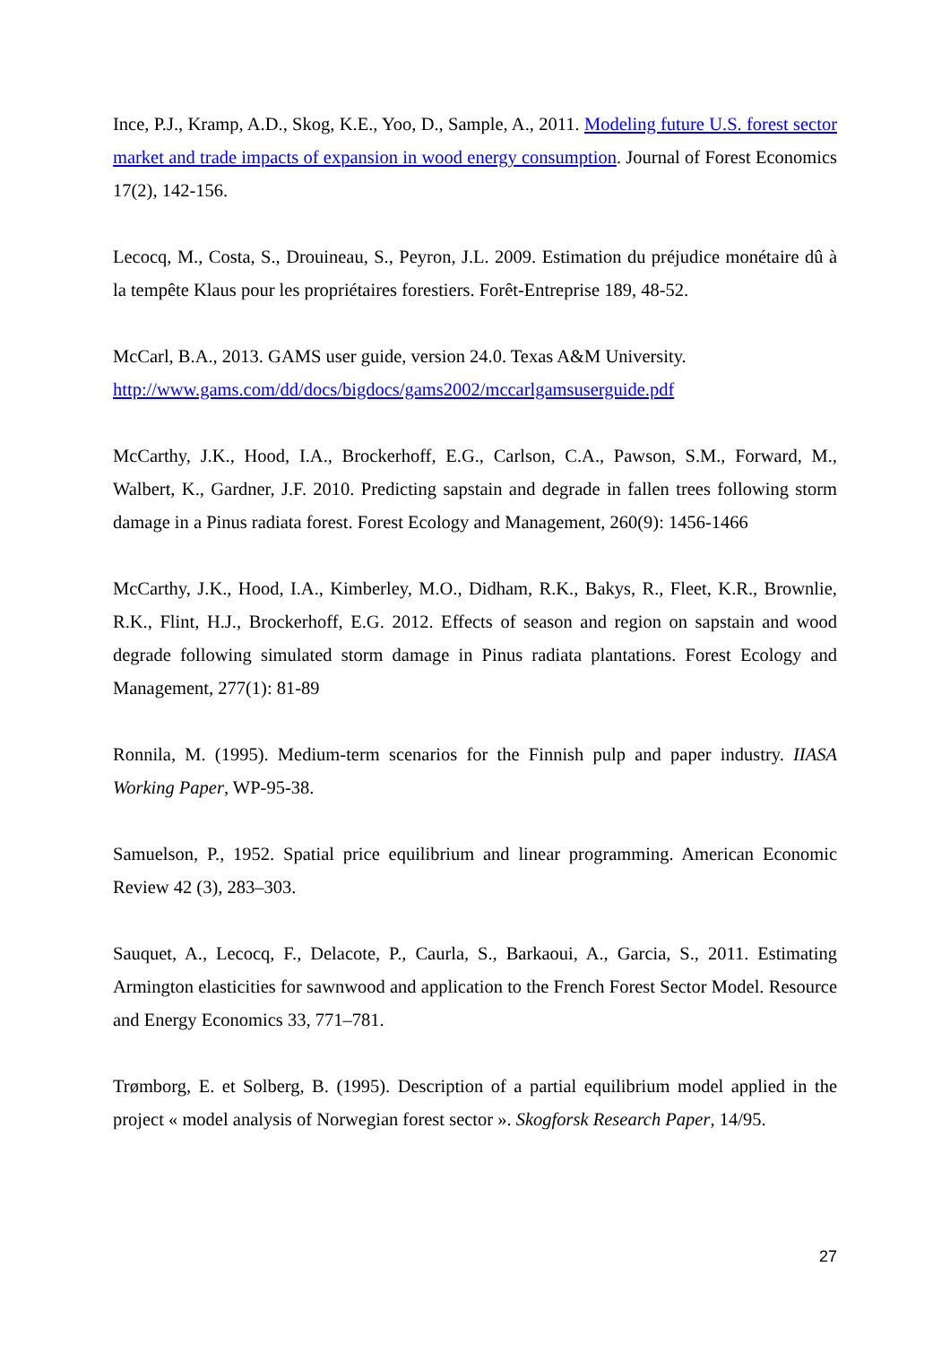Ince, P.J., Kramp, A.D., Skog, K.E., Yoo, D., Sample, A., 2011. Modeling future U.S. forest sector market and trade impacts of expansion in wood energy consumption. Journal of Forest Economics 17(2), 142-156.
Lecocq, M., Costa, S., Drouineau, S., Peyron, J.L. 2009. Estimation du préjudice monétaire dû à la tempête Klaus pour les propriétaires forestiers. Forêt-Entreprise 189, 48-52.
McCarl, B.A., 2013. GAMS user guide, version 24.0. Texas A&M University.
http://www.gams.com/dd/docs/bigdocs/gams2002/mccarlgamsuserguide.pdf
McCarthy, J.K., Hood, I.A., Brockerhoff, E.G., Carlson, C.A., Pawson, S.M., Forward, M., Walbert, K., Gardner, J.F. 2010. Predicting sapstain and degrade in fallen trees following storm damage in a Pinus radiata forest. Forest Ecology and Management, 260(9): 1456-1466
McCarthy, J.K., Hood, I.A., Kimberley, M.O., Didham, R.K., Bakys, R., Fleet, K.R., Brownlie, R.K., Flint, H.J., Brockerhoff, E.G. 2012. Effects of season and region on sapstain and wood degrade following simulated storm damage in Pinus radiata plantations. Forest Ecology and Management, 277(1): 81-89
Ronnila, M. (1995). Medium-term scenarios for the Finnish pulp and paper industry. IIASA Working Paper, WP-95-38.
Samuelson, P., 1952. Spatial price equilibrium and linear programming. American Economic Review 42 (3), 283–303.
Sauquet, A., Lecocq, F., Delacote, P., Caurla, S., Barkaoui, A., Garcia, S., 2011. Estimating Armington elasticities for sawnwood and application to the French Forest Sector Model. Resource and Energy Economics 33, 771–781.
Trømborg, E. et Solberg, B. (1995). Description of a partial equilibrium model applied in the project « model analysis of Norwegian forest sector ». Skogforsk Research Paper, 14/95.
27